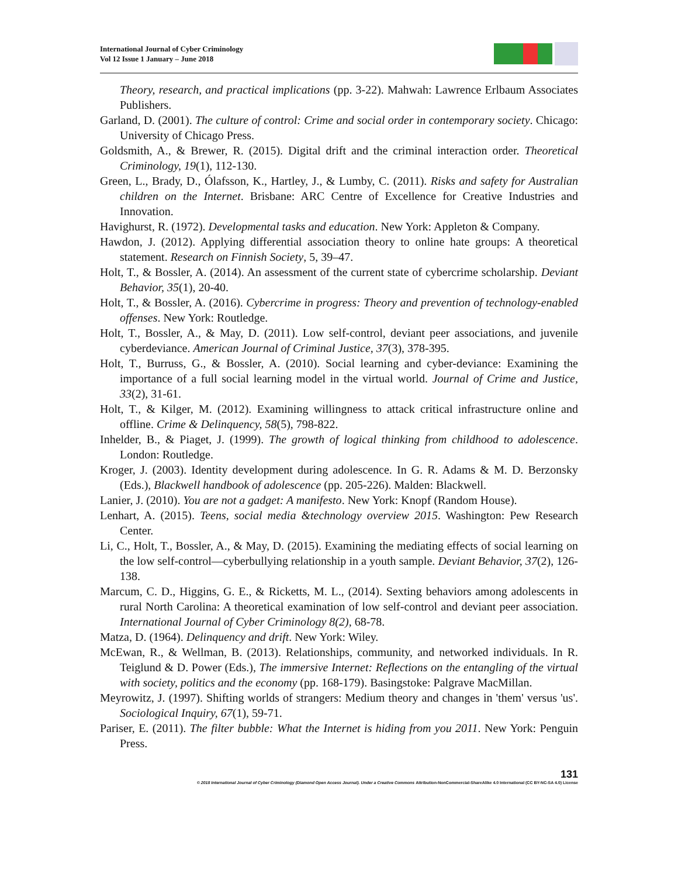International Journal of Cyber Criminology
Vol 12 Issue 1 January – June 2018
Theory, research, and practical implications (pp. 3-22). Mahwah: Lawrence Erlbaum Associates Publishers.
Garland, D. (2001). The culture of control: Crime and social order in contemporary society. Chicago: University of Chicago Press.
Goldsmith, A., & Brewer, R. (2015). Digital drift and the criminal interaction order. Theoretical Criminology, 19(1), 112-130.
Green, L., Brady, D., Ólafsson, K., Hartley, J., & Lumby, C. (2011). Risks and safety for Australian children on the Internet. Brisbane: ARC Centre of Excellence for Creative Industries and Innovation.
Havighurst, R. (1972). Developmental tasks and education. New York: Appleton & Company.
Hawdon, J. (2012). Applying differential association theory to online hate groups: A theoretical statement. Research on Finnish Society, 5, 39–47.
Holt, T., & Bossler, A. (2014). An assessment of the current state of cybercrime scholarship. Deviant Behavior, 35(1), 20-40.
Holt, T., & Bossler, A. (2016). Cybercrime in progress: Theory and prevention of technology-enabled offenses. New York: Routledge.
Holt, T., Bossler, A., & May, D. (2011). Low self-control, deviant peer associations, and juvenile cyberdeviance. American Journal of Criminal Justice, 37(3), 378-395.
Holt, T., Burruss, G., & Bossler, A. (2010). Social learning and cyber-deviance: Examining the importance of a full social learning model in the virtual world. Journal of Crime and Justice, 33(2), 31-61.
Holt, T., & Kilger, M. (2012). Examining willingness to attack critical infrastructure online and offline. Crime & Delinquency, 58(5), 798-822.
Inhelder, B., & Piaget, J. (1999). The growth of logical thinking from childhood to adolescence. London: Routledge.
Kroger, J. (2003). Identity development during adolescence. In G. R. Adams & M. D. Berzonsky (Eds.), Blackwell handbook of adolescence (pp. 205-226). Malden: Blackwell.
Lanier, J. (2010). You are not a gadget: A manifesto. New York: Knopf (Random House).
Lenhart, A. (2015). Teens, social media &technology overview 2015. Washington: Pew Research Center.
Li, C., Holt, T., Bossler, A., & May, D. (2015). Examining the mediating effects of social learning on the low self-control—cyberbullying relationship in a youth sample. Deviant Behavior, 37(2), 126-138.
Marcum, C. D., Higgins, G. E., & Ricketts, M. L., (2014). Sexting behaviors among adolescents in rural North Carolina: A theoretical examination of low self-control and deviant peer association. International Journal of Cyber Criminology 8(2), 68-78.
Matza, D. (1964). Delinquency and drift. New York: Wiley.
McEwan, R., & Wellman, B. (2013). Relationships, community, and networked individuals. In R. Teiglund & D. Power (Eds.), The immersive Internet: Reflections on the entangling of the virtual with society, politics and the economy (pp. 168-179). Basingstoke: Palgrave MacMillan.
Meyrowitz, J. (1997). Shifting worlds of strangers: Medium theory and changes in 'them' versus 'us'. Sociological Inquiry, 67(1), 59-71.
Pariser, E. (2011). The filter bubble: What the Internet is hiding from you 2011. New York: Penguin Press.
131
© 2018 International Journal of Cyber Criminology (Diamond Open Access Journal). Under a Creative Commons Attribution-NonCommercial-ShareAlike 4.0 International (CC BY-NC-SA 4.0) License